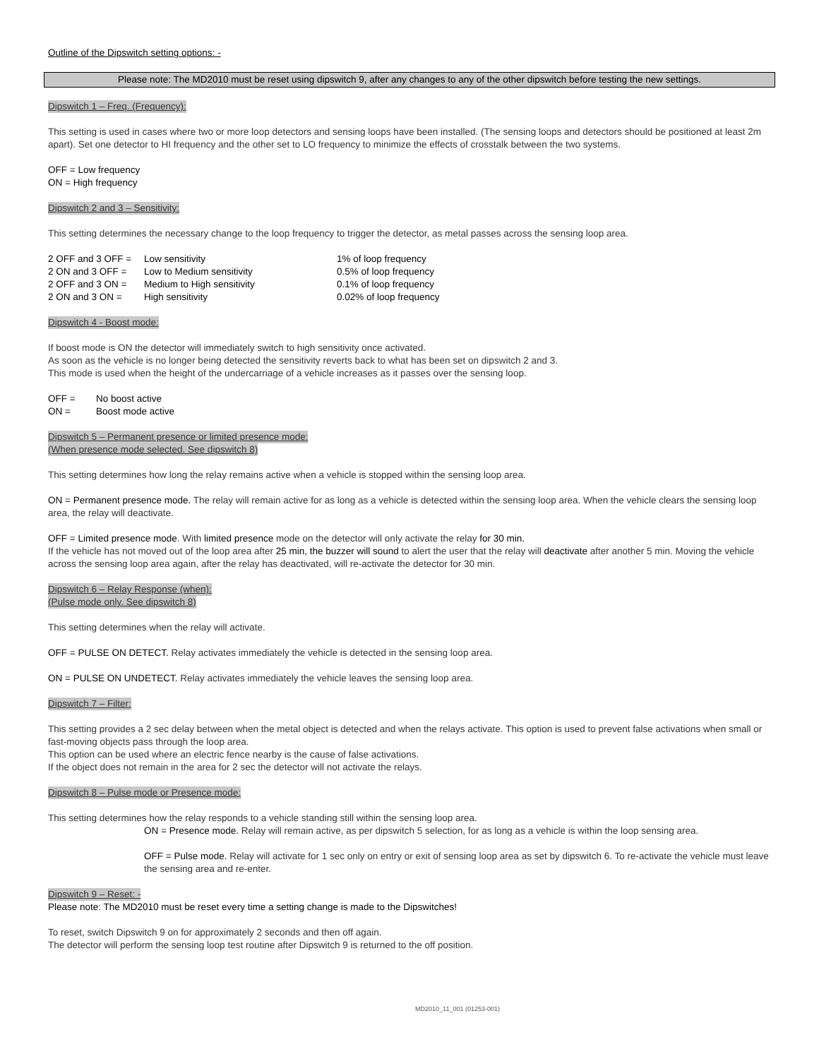Outline of the Dipswitch setting options: -
Please note: The MD2010 must be reset using dipswitch 9, after any changes to any of the other dipswitch before testing the new settings.
Dipswitch 1 – Freq. (Frequency):
This setting is used in cases where two or more loop detectors and sensing loops have been installed. (The sensing loops and detectors should be positioned at least 2m apart). Set one detector to HI frequency and the other set to LO frequency to minimize the effects of crosstalk between the two systems.
OFF = Low frequency
ON = High frequency
Dipswitch 2 and 3 – Sensitivity:
This setting determines the necessary change to the loop frequency to trigger the detector, as metal passes across the sensing loop area.
| 2 OFF and 3 OFF = | Low sensitivity | 1% of loop frequency |
| 2 ON and 3 OFF = | Low to Medium sensitivity | 0.5% of loop frequency |
| 2 OFF and 3 ON = | Medium to High sensitivity | 0.1% of loop frequency |
| 2 ON and 3 ON = | High sensitivity | 0.02% of loop frequency |
Dipswitch 4 - Boost mode:
If boost mode is ON the detector will immediately switch to high sensitivity once activated.
As soon as the vehicle is no longer being detected the sensitivity reverts back to what has been set on dipswitch 2 and 3.
This mode is used when the height of the undercarriage of a vehicle increases as it passes over the sensing loop.
| OFF = | No boost active |
| ON = | Boost mode active |
Dipswitch 5 – Permanent presence or limited presence mode:
(When presence mode selected. See dipswitch 8)
This setting determines how long the relay remains active when a vehicle is stopped within the sensing loop area.
ON = Permanent presence mode. The relay will remain active for as long as a vehicle is detected within the sensing loop area. When the vehicle clears the sensing loop area, the relay will deactivate.
OFF = Limited presence mode. With limited presence mode on the detector will only activate the relay for 30 min.
If the vehicle has not moved out of the loop area after 25 min, the buzzer will sound to alert the user that the relay will deactivate after another 5 min. Moving the vehicle across the sensing loop area again, after the relay has deactivated, will re-activate the detector for 30 min.
Dipswitch 6 – Relay Response (when):
(Pulse mode only. See dipswitch 8)
This setting determines when the relay will activate.
OFF = PULSE ON DETECT. Relay activates immediately the vehicle is detected in the sensing loop area.
ON = PULSE ON UNDETECT. Relay activates immediately the vehicle leaves the sensing loop area.
Dipswitch 7 – Filter:
This setting provides a 2 sec delay between when the metal object is detected and when the relays activate. This option is used to prevent false activations when small or fast-moving objects pass through the loop area.
This option can be used where an electric fence nearby is the cause of false activations.
If the object does not remain in the area for 2 sec the detector will not activate the relays.
Dipswitch 8 – Pulse mode or Presence mode:
This setting determines how the relay responds to a vehicle standing still within the sensing loop area.
ON = Presence mode. Relay will remain active, as per dipswitch 5 selection, for as long as a vehicle is within the loop sensing area.
OFF = Pulse mode. Relay will activate for 1 sec only on entry or exit of sensing loop area as set by dipswitch 6. To re-activate the vehicle must leave the sensing area and re-enter.
Dipswitch 9 – Reset: -
Please note: The MD2010 must be reset every time a setting change is made to the Dipswitches!
To reset, switch Dipswitch 9 on for approximately 2 seconds and then off again.
The detector will perform the sensing loop test routine after Dipswitch 9 is returned to the off position.
MD2010_11_001 (01253-001)